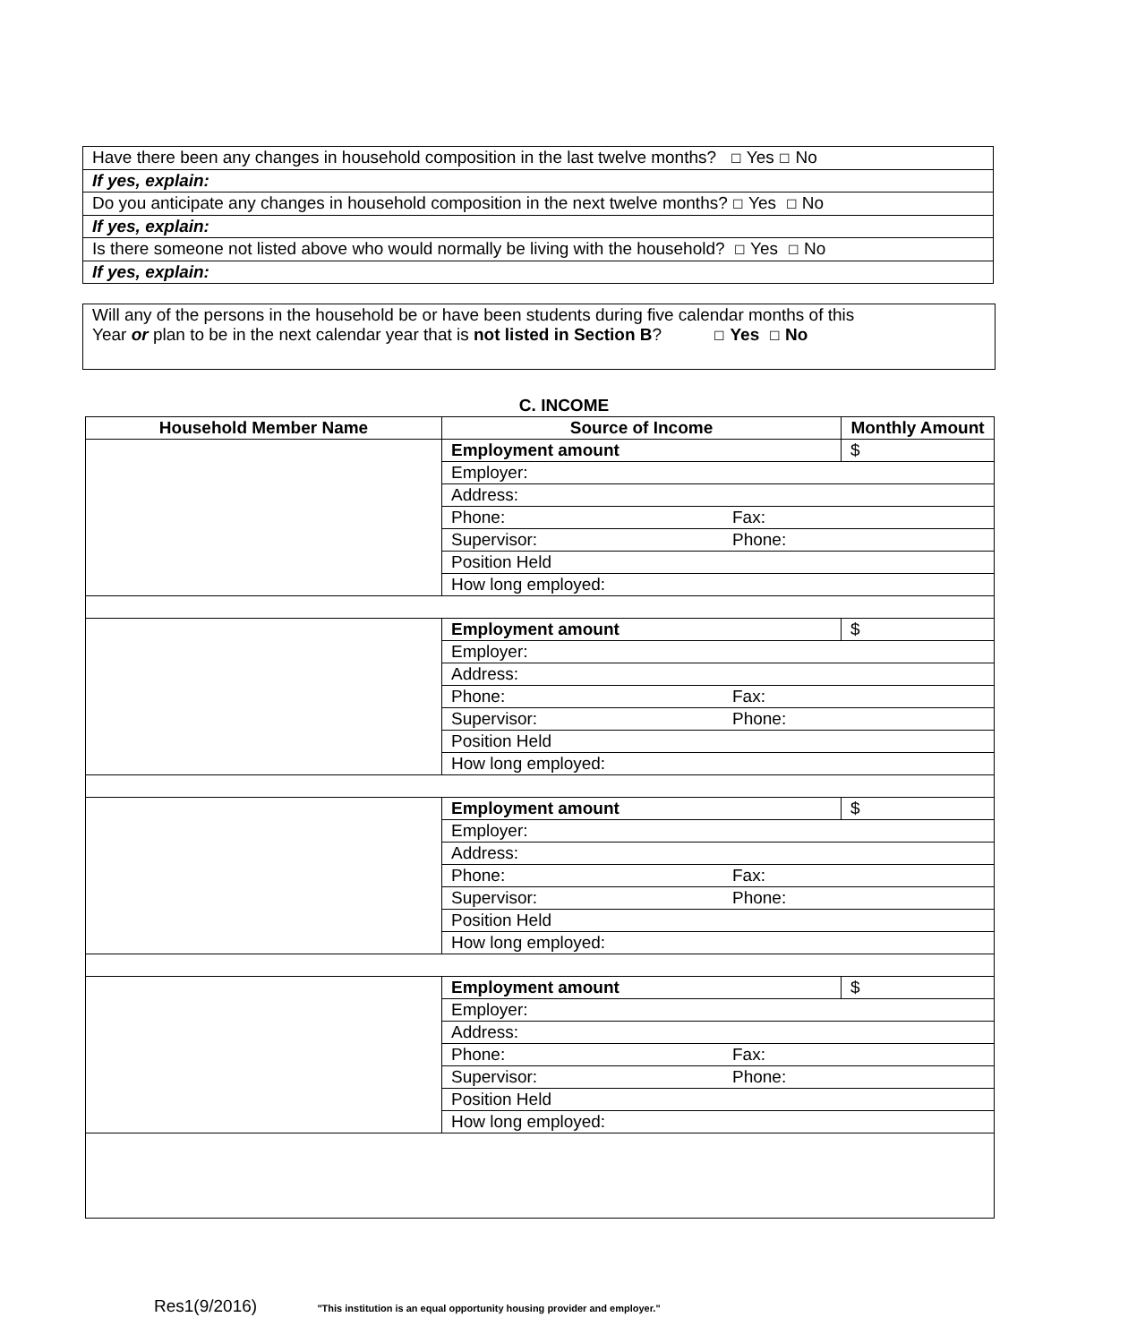| Have there been any changes in household composition in the last twelve months? ☐ Yes ☐ No |
| If yes, explain: |
| Do you anticipate any changes in household composition in the next twelve months? ☐ Yes ☐ No |
| If yes, explain: |
| Is there someone not listed above who would normally be living with the household? ☐ Yes ☐ No |
| If yes, explain: |
| Will any of the persons in the household be or have been students during five calendar months of this Year or plan to be in the next calendar year that is not listed in Section B ? ☐ Yes ☐ No |
C. INCOME
| Household Member Name | Source of Income | | Monthly Amount |
| --- | --- | --- | --- |
| | Employment amount | | $ |
| | Employer: | | |
| | Address: | | |
| | Phone: | Fax: | |
| | Supervisor: | Phone: | |
| | Position Held | | |
| | How long employed: | | |
| | Employment amount | | $ |
| | Employer: | | |
| | Address: | | |
| | Phone: | Fax: | |
| | Supervisor: | Phone: | |
| | Position Held | | |
| | How long employed: | | |
| | Employment amount | | $ |
| | Employer: | | |
| | Address: | | |
| | Phone: | Fax: | |
| | Supervisor: | Phone: | |
| | Position Held | | |
| | How long employed: | | |
| | Employment amount | | $ |
| | Employer: | | |
| | Address: | | |
| | Phone: | Fax: | |
| | Supervisor: | Phone: | |
| | Position Held | | |
| | How long employed: | | |
Res1(9/2016) "This institution is an equal opportunity housing provider and employer."